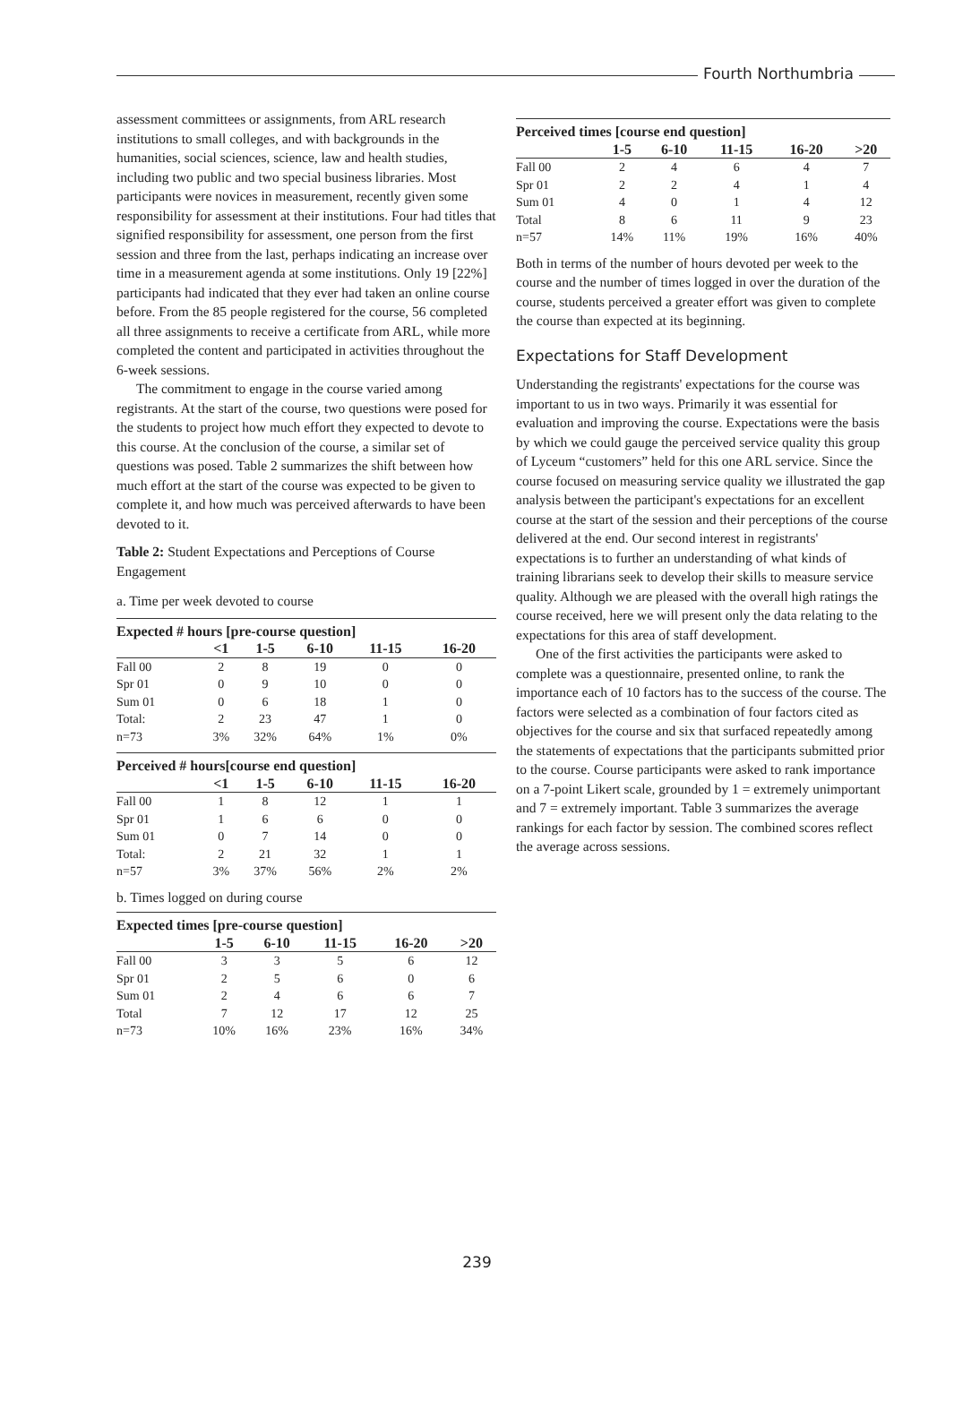Fourth Northumbria
assessment committees or assignments, from ARL research institutions to small colleges, and with backgrounds in the humanities, social sciences, science, law and health studies, including two public and two special business libraries. Most participants were novices in measurement, recently given some responsibility for assessment at their institutions. Four had titles that signified responsibility for assessment, one person from the first session and three from the last, perhaps indicating an increase over time in a measurement agenda at some institutions. Only 19 [22%] participants had indicated that they ever had taken an online course before. From the 85 people registered for the course, 56 completed all three assignments to receive a certificate from ARL, while more completed the content and participated in activities throughout the 6-week sessions.
The commitment to engage in the course varied among registrants. At the start of the course, two questions were posed for the students to project how much effort they expected to devote to this course. At the conclusion of the course, a similar set of questions was posed. Table 2 summarizes the shift between how much effort at the start of the course was expected to be given to complete it, and how much was perceived afterwards to have been devoted to it.
Table 2: Student Expectations and Perceptions of Course Engagement
a. Time per week devoted to course
| Expected # hours [pre-course question] | | | | | |
| --- | --- | --- | --- | --- | --- |
| | <1 | 1-5 | 6-10 | 11-15 | 16-20 |
| Fall 00 | 2 | 8 | 19 | 0 | 0 |
| Spr 01 | 0 | 9 | 10 | 0 | 0 |
| Sum 01 | 0 | 6 | 18 | 1 | 0 |
| Total: | 2 | 23 | 47 | 1 | 0 |
| n=73 | 3% | 32% | 64% | 1% | 0% |
| Perceived # hours[course end question] | | | | | |
| --- | --- | --- | --- | --- | --- |
| | <1 | 1-5 | 6-10 | 11-15 | 16-20 |
| Fall 00 | 1 | 8 | 12 | 1 | 1 |
| Spr 01 | 1 | 6 | 6 | 0 | 0 |
| Sum 01 | 0 | 7 | 14 | 0 | 0 |
| Total: | 2 | 21 | 32 | 1 | 1 |
| n=57 | 3% | 37% | 56% | 2% | 2% |
b. Times logged on during course
| Expected times [pre-course question] | | | | | |
| --- | --- | --- | --- | --- | --- |
| | 1-5 | 6-10 | 11-15 | 16-20 | >20 |
| Fall 00 | 3 | 3 | 5 | 6 | 12 |
| Spr 01 | 2 | 5 | 6 | 0 | 6 |
| Sum 01 | 2 | 4 | 6 | 6 | 7 |
| Total | 7 | 12 | 17 | 12 | 25 |
| n=73 | 10% | 16% | 23% | 16% | 34% |
| Perceived times [course end question] | | | | | |
| --- | --- | --- | --- | --- | --- |
| | 1-5 | 6-10 | 11-15 | 16-20 | >20 |
| Fall 00 | 2 | 4 | 6 | 4 | 7 |
| Spr 01 | 2 | 2 | 4 | 1 | 4 |
| Sum 01 | 4 | 0 | 1 | 4 | 12 |
| Total | 8 | 6 | 11 | 9 | 23 |
| n=57 | 14% | 11% | 19% | 16% | 40% |
Both in terms of the number of hours devoted per week to the course and the number of times logged in over the duration of the course, students perceived a greater effort was given to complete the course than expected at its beginning.
Expectations for Staff Development
Understanding the registrants' expectations for the course was important to us in two ways. Primarily it was essential for evaluation and improving the course. Expectations were the basis by which we could gauge the perceived service quality this group of Lyceum “customers” held for this one ARL service. Since the course focused on measuring service quality we illustrated the gap analysis between the participant's expectations for an excellent course at the start of the session and their perceptions of the course delivered at the end. Our second interest in registrants' expectations is to further an understanding of what kinds of training librarians seek to develop their skills to measure service quality. Although we are pleased with the overall high ratings the course received, here we will present only the data relating to the expectations for this area of staff development.
One of the first activities the participants were asked to complete was a questionnaire, presented online, to rank the importance each of 10 factors has to the success of the course. The factors were selected as a combination of four factors cited as objectives for the course and six that surfaced repeatedly among the statements of expectations that the participants submitted prior to the course. Course participants were asked to rank importance on a 7-point Likert scale, grounded by 1 = extremely unimportant and 7 = extremely important. Table 3 summarizes the average rankings for each factor by session. The combined scores reflect the average across sessions.
239